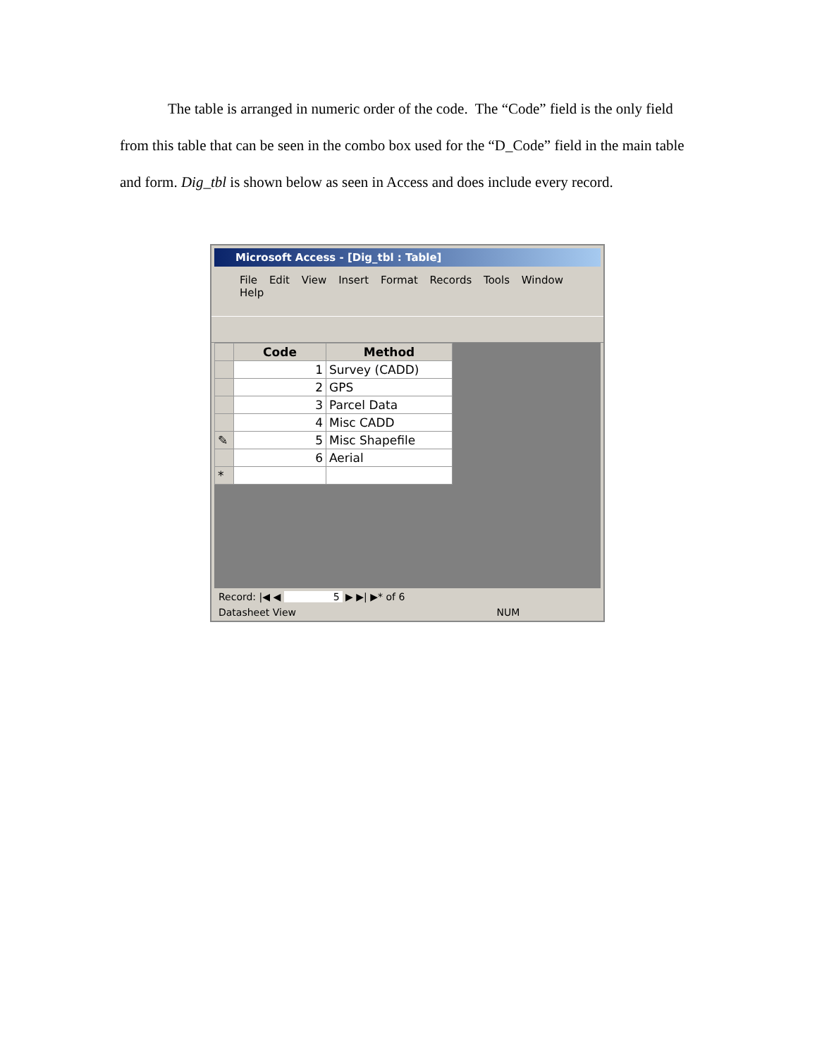The table is arranged in numeric order of the code. The “Code” field is the only field from this table that can be seen in the combo box used for the “D_Code” field in the main table and form. Dig_tbl is shown below as seen in Access and does include every record.
Microsoft Access - [Dig_tbl : Table]
File Edit View Insert Format Records Tools Window Help
| | Code | Method |
| --- | --- | --- |
| | 1 | Survey (CADD) |
| | 2 | GPS |
| | 3 | Parcel Data |
| | 4 | Misc CADD |
| ✎ | 5 | Misc Shapefile |
| | 6 | Aerial |
| * | | |
Record: |◀ ◀ 5 ▶ ▶| ▶* of 6
Datasheet View NUM